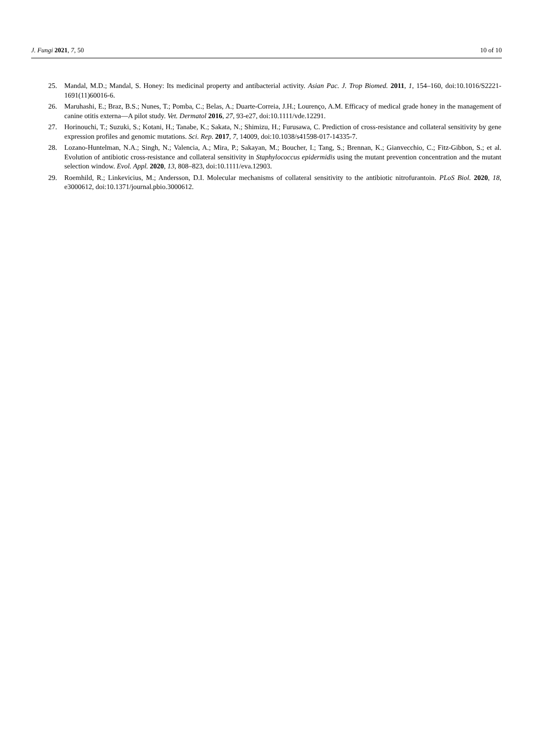J. Fungi 2021, 7, 50 10 of 10
25. Mandal, M.D.; Mandal, S. Honey: Its medicinal property and antibacterial activity. Asian Pac. J. Trop Biomed. 2011, 1, 154–160, doi:10.1016/S2221-1691(11)60016-6.
26. Maruhashi, E.; Braz, B.S.; Nunes, T.; Pomba, C.; Belas, A.; Duarte-Correia, J.H.; Lourenço, A.M. Efficacy of medical grade honey in the management of canine otitis externa—A pilot study. Vet. Dermatol 2016, 27, 93-e27, doi:10.1111/vde.12291.
27. Horinouchi, T.; Suzuki, S.; Kotani, H.; Tanabe, K.; Sakata, N.; Shimizu, H.; Furusawa, C. Prediction of cross-resistance and collateral sensitivity by gene expression profiles and genomic mutations. Sci. Rep. 2017, 7, 14009, doi:10.1038/s41598-017-14335-7.
28. Lozano-Huntelman, N.A.; Singh, N.; Valencia, A.; Mira, P.; Sakayan, M.; Boucher, I.; Tang, S.; Brennan, K.; Gianvecchio, C.; Fitz-Gibbon, S.; et al. Evolution of antibiotic cross-resistance and collateral sensitivity in Staphylococcus epidermidis using the mutant prevention concentration and the mutant selection window. Evol. Appl. 2020, 13, 808–823, doi:10.1111/eva.12903.
29. Roemhild, R.; Linkevicius, M.; Andersson, D.I. Molecular mechanisms of collateral sensitivity to the antibiotic nitrofurantoin. PLoS Biol. 2020, 18, e3000612, doi:10.1371/journal.pbio.3000612.